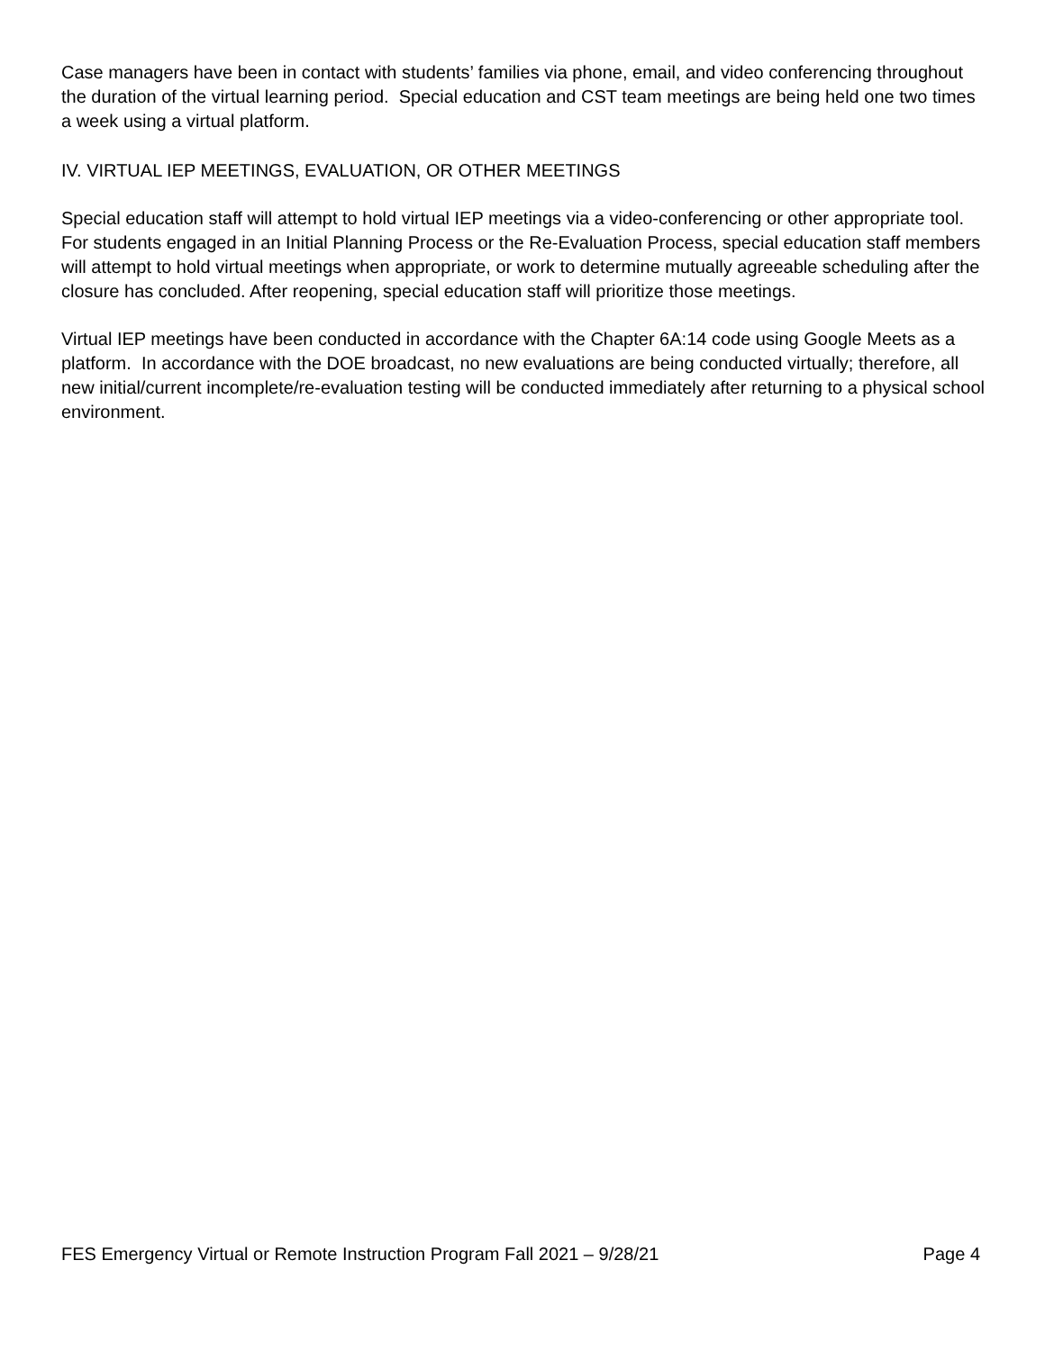Case managers have been in contact with students’ families via phone, email, and video conferencing throughout the duration of the virtual learning period. Special education and CST team meetings are being held one two times a week using a virtual platform.
IV. VIRTUAL IEP MEETINGS, EVALUATION, OR OTHER MEETINGS
Special education staff will attempt to hold virtual IEP meetings via a video-conferencing or other appropriate tool. For students engaged in an Initial Planning Process or the Re-Evaluation Process, special education staff members will attempt to hold virtual meetings when appropriate, or work to determine mutually agreeable scheduling after the closure has concluded. After reopening, special education staff will prioritize those meetings.
Virtual IEP meetings have been conducted in accordance with the Chapter 6A:14 code using Google Meets as a platform. In accordance with the DOE broadcast, no new evaluations are being conducted virtually; therefore, all new initial/current incomplete/re-evaluation testing will be conducted immediately after returning to a physical school environment.
FES Emergency Virtual or Remote Instruction Program Fall 2021 – 9/28/21 Page 4